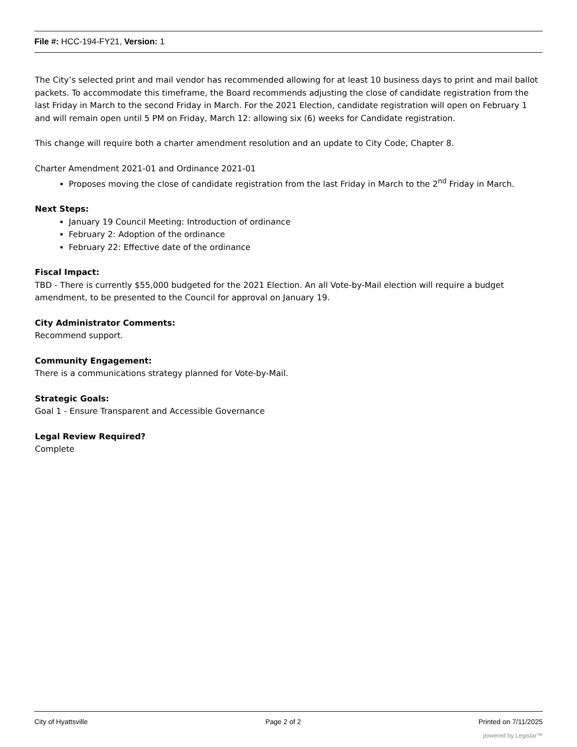File #: HCC-194-FY21, Version: 1
The City’s selected print and mail vendor has recommended allowing for at least 10 business days to print and mail ballot packets. To accommodate this timeframe, the Board recommends adjusting the close of candidate registration from the last Friday in March to the second Friday in March. For the 2021 Election, candidate registration will open on February 1 and will remain open until 5 PM on Friday, March 12: allowing six (6) weeks for Candidate registration.
This change will require both a charter amendment resolution and an update to City Code, Chapter 8.
Charter Amendment 2021-01 and Ordinance 2021-01
Proposes moving the close of candidate registration from the last Friday in March to the 2<sup>nd</sup> Friday in March.
Next Steps:
January 19 Council Meeting: Introduction of ordinance
February 2: Adoption of the ordinance
February 22: Effective date of the ordinance
Fiscal Impact:
TBD - There is currently $55,000 budgeted for the 2021 Election. An all Vote-by-Mail election will require a budget amendment, to be presented to the Council for approval on January 19.
City Administrator Comments:
Recommend support.
Community Engagement:
There is a communications strategy planned for Vote-by-Mail.
Strategic Goals:
Goal 1 - Ensure Transparent and Accessible Governance
Legal Review Required?
Complete
City of Hyattsville Page 2 of 2 Printed on 7/11/2025
powered by Legistar™